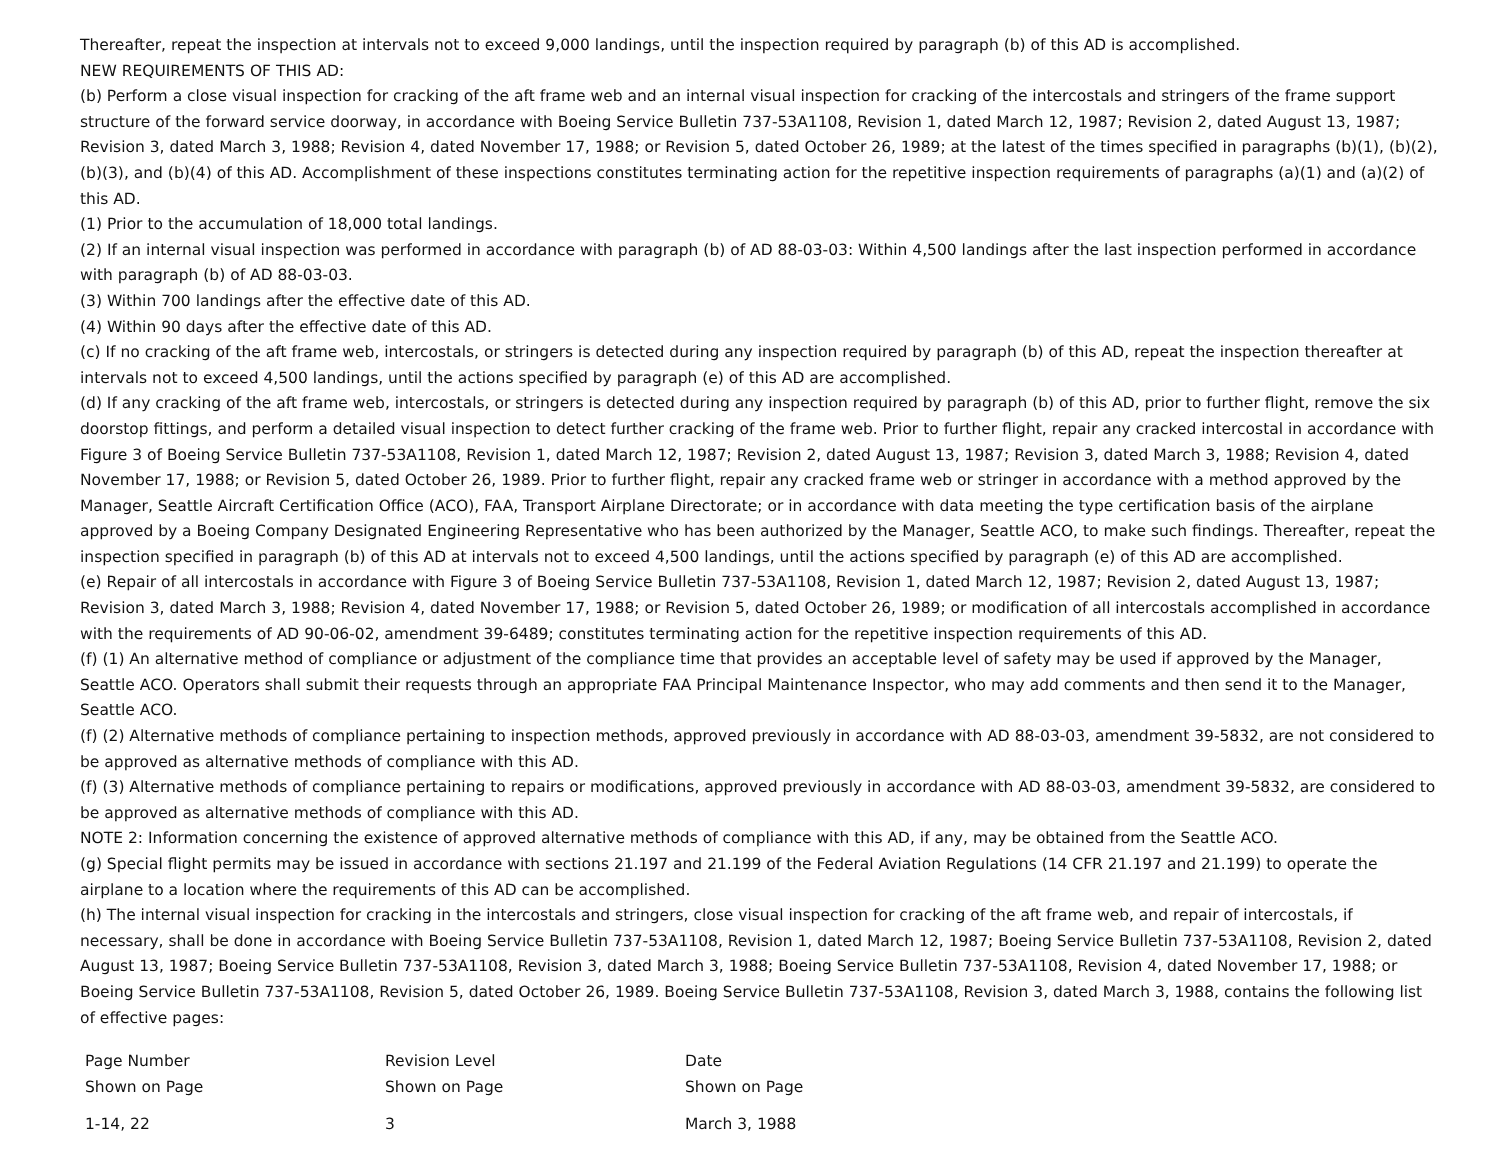Thereafter, repeat the inspection at intervals not to exceed 9,000 landings, until the inspection required by paragraph (b) of this AD is accomplished.
NEW REQUIREMENTS OF THIS AD:
(b) Perform a close visual inspection for cracking of the aft frame web and an internal visual inspection for cracking of the intercostals and stringers of the frame support structure of the forward service doorway, in accordance with Boeing Service Bulletin 737-53A1108, Revision 1, dated March 12, 1987; Revision 2, dated August 13, 1987; Revision 3, dated March 3, 1988; Revision 4, dated November 17, 1988; or Revision 5, dated October 26, 1989; at the latest of the times specified in paragraphs (b)(1), (b)(2), (b)(3), and (b)(4) of this AD. Accomplishment of these inspections constitutes terminating action for the repetitive inspection requirements of paragraphs (a)(1) and (a)(2) of this AD.
(1) Prior to the accumulation of 18,000 total landings.
(2) If an internal visual inspection was performed in accordance with paragraph (b) of AD 88-03-03: Within 4,500 landings after the last inspection performed in accordance with paragraph (b) of AD 88-03-03.
(3) Within 700 landings after the effective date of this AD.
(4) Within 90 days after the effective date of this AD.
(c) If no cracking of the aft frame web, intercostals, or stringers is detected during any inspection required by paragraph (b) of this AD, repeat the inspection thereafter at intervals not to exceed 4,500 landings, until the actions specified by paragraph (e) of this AD are accomplished.
(d) If any cracking of the aft frame web, intercostals, or stringers is detected during any inspection required by paragraph (b) of this AD, prior to further flight, remove the six doorstop fittings, and perform a detailed visual inspection to detect further cracking of the frame web. Prior to further flight, repair any cracked intercostal in accordance with Figure 3 of Boeing Service Bulletin 737-53A1108, Revision 1, dated March 12, 1987; Revision 2, dated August 13, 1987; Revision 3, dated March 3, 1988; Revision 4, dated November 17, 1988; or Revision 5, dated October 26, 1989. Prior to further flight, repair any cracked frame web or stringer in accordance with a method approved by the Manager, Seattle Aircraft Certification Office (ACO), FAA, Transport Airplane Directorate; or in accordance with data meeting the type certification basis of the airplane approved by a Boeing Company Designated Engineering Representative who has been authorized by the Manager, Seattle ACO, to make such findings. Thereafter, repeat the inspection specified in paragraph (b) of this AD at intervals not to exceed 4,500 landings, until the actions specified by paragraph (e) of this AD are accomplished.
(e) Repair of all intercostals in accordance with Figure 3 of Boeing Service Bulletin 737-53A1108, Revision 1, dated March 12, 1987; Revision 2, dated August 13, 1987; Revision 3, dated March 3, 1988; Revision 4, dated November 17, 1988; or Revision 5, dated October 26, 1989; or modification of all intercostals accomplished in accordance with the requirements of AD 90-06-02, amendment 39-6489; constitutes terminating action for the repetitive inspection requirements of this AD.
(f) (1) An alternative method of compliance or adjustment of the compliance time that provides an acceptable level of safety may be used if approved by the Manager, Seattle ACO. Operators shall submit their requests through an appropriate FAA Principal Maintenance Inspector, who may add comments and then send it to the Manager, Seattle ACO.
(f) (2) Alternative methods of compliance pertaining to inspection methods, approved previously in accordance with AD 88-03-03, amendment 39-5832, are not considered to be approved as alternative methods of compliance with this AD.
(f) (3) Alternative methods of compliance pertaining to repairs or modifications, approved previously in accordance with AD 88-03-03, amendment 39-5832, are considered to be approved as alternative methods of compliance with this AD.
NOTE 2: Information concerning the existence of approved alternative methods of compliance with this AD, if any, may be obtained from the Seattle ACO.
(g) Special flight permits may be issued in accordance with sections 21.197 and 21.199 of the Federal Aviation Regulations (14 CFR 21.197 and 21.199) to operate the airplane to a location where the requirements of this AD can be accomplished.
(h) The internal visual inspection for cracking in the intercostals and stringers, close visual inspection for cracking of the aft frame web, and repair of intercostals, if necessary, shall be done in accordance with Boeing Service Bulletin 737-53A1108, Revision 1, dated March 12, 1987; Boeing Service Bulletin 737-53A1108, Revision 2, dated August 13, 1987; Boeing Service Bulletin 737-53A1108, Revision 3, dated March 3, 1988; Boeing Service Bulletin 737-53A1108, Revision 4, dated November 17, 1988; or Boeing Service Bulletin 737-53A1108, Revision 5, dated October 26, 1989. Boeing Service Bulletin 737-53A1108, Revision 3, dated March 3, 1988, contains the following list of effective pages:
| Page Number Shown on Page | Revision Level Shown on Page | Date Shown on Page |
| 1-14, 22 | 3 | March 3, 1988 |